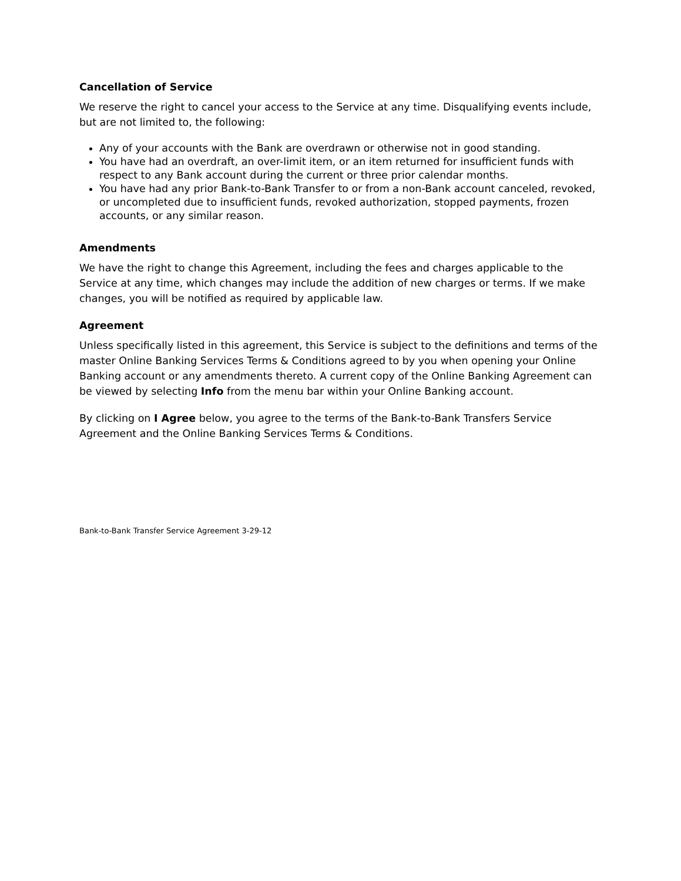Cancellation of Service
We reserve the right to cancel your access to the Service at any time. Disqualifying events include, but are not limited to, the following:
Any of your accounts with the Bank are overdrawn or otherwise not in good standing.
You have had an overdraft, an over-limit item, or an item returned for insufficient funds with respect to any Bank account during the current or three prior calendar months.
You have had any prior Bank-to-Bank Transfer to or from a non-Bank account canceled, revoked, or uncompleted due to insufficient funds, revoked authorization, stopped payments, frozen accounts, or any similar reason.
Amendments
We have the right to change this Agreement, including the fees and charges applicable to the Service at any time, which changes may include the addition of new charges or terms. If we make changes, you will be notified as required by applicable law.
Agreement
Unless specifically listed in this agreement, this Service is subject to the definitions and terms of the master Online Banking Services Terms & Conditions agreed to by you when opening your Online Banking account or any amendments thereto. A current copy of the Online Banking Agreement can be viewed by selecting Info from the menu bar within your Online Banking account.
By clicking on I Agree below, you agree to the terms of the Bank-to-Bank Transfers Service Agreement and the Online Banking Services Terms & Conditions.
Bank-to-Bank Transfer Service Agreement 3-29-12